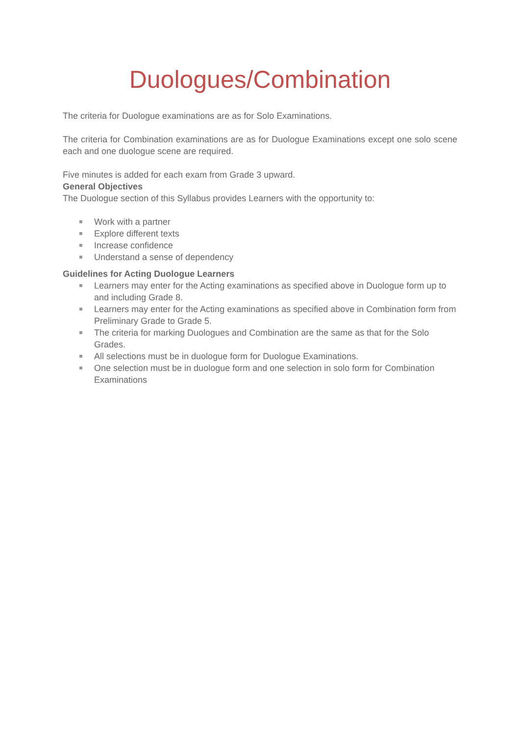Duologues/Combination
The criteria for Duologue examinations are as for Solo Examinations.
The criteria for Combination examinations are as for Duologue Examinations except one solo scene each and one duologue scene are required.
Five minutes is added for each exam from Grade 3 upward.
General Objectives
The Duologue section of this Syllabus provides Learners with the opportunity to:
Work with a partner
Explore different texts
Increase confidence
Understand a sense of dependency
Guidelines for Acting Duologue Learners
Learners may enter for the Acting examinations as specified above in Duologue form up to and including Grade 8.
Learners may enter for the Acting examinations as specified above in Combination form from Preliminary Grade to Grade 5.
The criteria for marking Duologues and Combination are the same as that for the Solo Grades.
All selections must be in duologue form for Duologue Examinations.
One selection must be in duologue form and one selection in solo form for Combination Examinations